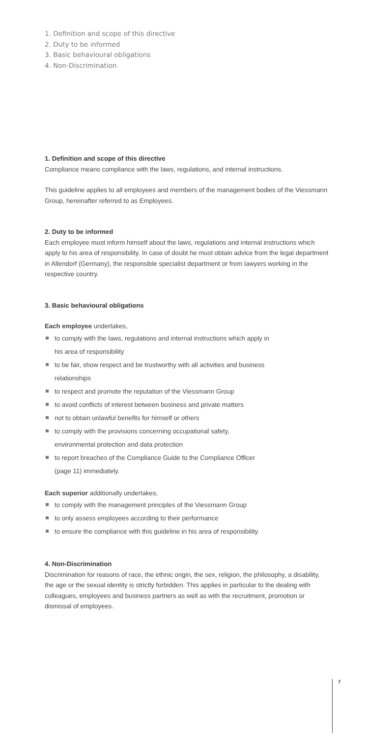1. Definition and scope of this directive
2. Duty to be informed
3. Basic behavioural obligations
4. Non-Discrimination
1. Definition and scope of this directive
Compliance means compliance with the laws, regulations, and internal instructions.
This guideline applies to all employees and members of the management bodies of the Viessmann Group, hereinafter referred to as Employees.
2. Duty to be informed
Each employee must inform himself about the laws, regulations and internal instructions which apply to his area of responsibility. In case of doubt he must obtain advice from the legal department in Allendorf (Germany), the responsible specialist department or from lawyers working in the respective country.
3. Basic behavioural obligations
Each employee undertakes,
to comply with the laws, regulations and internal instructions which apply in
his area of responsibility
to be fair, show respect and be trustworthy with all activities and business
relationships
to respect and promote the reputation of the Viessmann Group
to avoid conflicts of interest between business and private matters
not to obtain unlawful benefits for himself or others
to comply with the provisions concerning occupational safety,
environmental protection and data protection
to report breaches of the Compliance Guide to the Compliance Officer
(page 11) immediately.
Each superior additionally undertakes,
to comply with the management principles of the Viessmann Group
to only assess employees according to their performance
to ensure the compliance with this guideline in his area of responsibility.
4. Non-Discrimination
Discrimination for reasons of race, the ethnic origin, the sex, religion, the philosophy, a disability, the age or the sexual identity is strictly forbidden. This applies in particular to the dealing with colleagues, employees and business partners as well as with the recruitment, promotion or dismissal of employees.
7